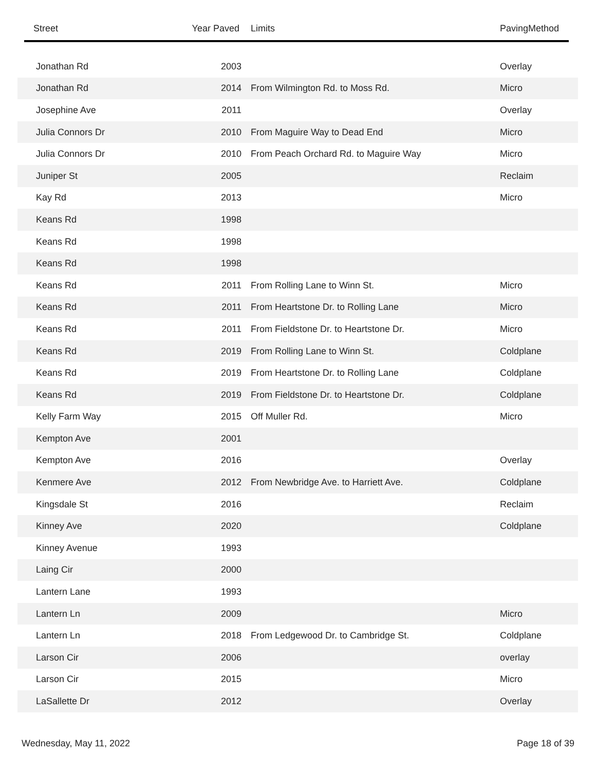| Street | Year Paved | Limits | PavingMethod |
| --- | --- | --- | --- |
| Jonathan Rd | 2003 | | Overlay |
| Jonathan Rd | 2014 | From Wilmington Rd. to Moss Rd. | Micro |
| Josephine Ave | 2011 | | Overlay |
| Julia Connors Dr | 2010 | From Maguire Way to Dead End | Micro |
| Julia Connors Dr | 2010 | From Peach Orchard Rd. to Maguire Way | Micro |
| Juniper St | 2005 | | Reclaim |
| Kay Rd | 2013 | | Micro |
| Keans Rd | 1998 | | |
| Keans Rd | 1998 | | |
| Keans Rd | 1998 | | |
| Keans Rd | 2011 | From Rolling Lane to Winn St. | Micro |
| Keans Rd | 2011 | From Heartstone Dr. to Rolling Lane | Micro |
| Keans Rd | 2011 | From Fieldstone Dr. to Heartstone Dr. | Micro |
| Keans Rd | 2019 | From Rolling Lane to Winn St. | Coldplane |
| Keans Rd | 2019 | From Heartstone Dr. to Rolling Lane | Coldplane |
| Keans Rd | 2019 | From Fieldstone Dr. to Heartstone Dr. | Coldplane |
| Kelly Farm Way | 2015 | Off Muller Rd. | Micro |
| Kempton Ave | 2001 | | |
| Kempton Ave | 2016 | | Overlay |
| Kenmere Ave | 2012 | From Newbridge Ave. to Harriett Ave. | Coldplane |
| Kingsdale St | 2016 | | Reclaim |
| Kinney Ave | 2020 | | Coldplane |
| Kinney Avenue | 1993 | | |
| Laing Cir | 2000 | | |
| Lantern Lane | 1993 | | |
| Lantern Ln | 2009 | | Micro |
| Lantern Ln | 2018 | From Ledgewood Dr. to Cambridge St. | Coldplane |
| Larson Cir | 2006 | | overlay |
| Larson Cir | 2015 | | Micro |
| LaSallette Dr | 2012 | | Overlay |
Wednesday, May 11, 2022 Page 18 of 39